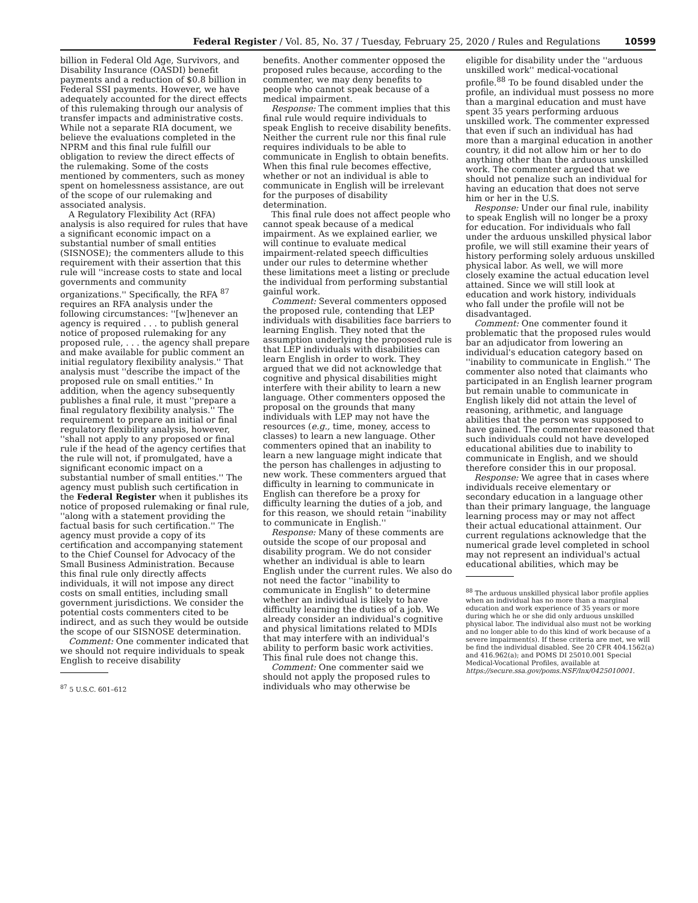Federal Register / Vol. 85, No. 37 / Tuesday, February 25, 2020 / Rules and Regulations 10599
billion in Federal Old Age, Survivors, and Disability Insurance (OASDI) benefit payments and a reduction of $0.8 billion in Federal SSI payments. However, we have adequately accounted for the direct effects of this rulemaking through our analysis of transfer impacts and administrative costs. While not a separate RIA document, we believe the evaluations completed in the NPRM and this final rule fulfill our obligation to review the direct effects of the rulemaking. Some of the costs mentioned by commenters, such as money spent on homelessness assistance, are out of the scope of our rulemaking and associated analysis.
A Regulatory Flexibility Act (RFA) analysis is also required for rules that have a significant economic impact on a substantial number of small entities (SISNOSE); the commenters allude to this requirement with their assertion that this rule will ''increase costs to state and local governments and community organizations.'' Specifically, the RFA <sup>87</sup> requires an RFA analysis under the following circumstances: ''[w]henever an agency is required . . . to publish general notice of proposed rulemaking for any proposed rule, . . . the agency shall prepare and make available for public comment an initial regulatory flexibility analysis.'' That analysis must ''describe the impact of the proposed rule on small entities.'' In addition, when the agency subsequently publishes a final rule, it must ''prepare a final regulatory flexibility analysis.'' The requirement to prepare an initial or final regulatory flexibility analysis, however, ''shall not apply to any proposed or final rule if the head of the agency certifies that the rule will not, if promulgated, have a significant economic impact on a substantial number of small entities.'' The agency must publish such certification in the Federal Register when it publishes its notice of proposed rulemaking or final rule, ''along with a statement providing the factual basis for such certification.'' The agency must provide a copy of its certification and accompanying statement to the Chief Counsel for Advocacy of the Small Business Administration. Because this final rule only directly affects individuals, it will not impose any direct costs on small entities, including small government jurisdictions. We consider the potential costs commenters cited to be indirect, and as such they would be outside the scope of our SISNOSE determination.
Comment: One commenter indicated that we should not require individuals to speak English to receive disability
<sup>87</sup> 5 U.S.C. 601–612
benefits. Another commenter opposed the proposed rules because, according to the commenter, we may deny benefits to people who cannot speak because of a medical impairment.
Response: The comment implies that this final rule would require individuals to speak English to receive disability benefits. Neither the current rule nor this final rule requires individuals to be able to communicate in English to obtain benefits. When this final rule becomes effective, whether or not an individual is able to communicate in English will be irrelevant for the purposes of disability determination.
This final rule does not affect people who cannot speak because of a medical impairment. As we explained earlier, we will continue to evaluate medical impairment-related speech difficulties under our rules to determine whether these limitations meet a listing or preclude the individual from performing substantial gainful work.
Comment: Several commenters opposed the proposed rule, contending that LEP individuals with disabilities face barriers to learning English. They noted that the assumption underlying the proposed rule is that LEP individuals with disabilities can learn English in order to work. They argued that we did not acknowledge that cognitive and physical disabilities might interfere with their ability to learn a new language. Other commenters opposed the proposal on the grounds that many individuals with LEP may not have the resources (e.g., time, money, access to classes) to learn a new language. Other commenters opined that an inability to learn a new language might indicate that the person has challenges in adjusting to new work. These commenters argued that difficulty in learning to communicate in English can therefore be a proxy for difficulty learning the duties of a job, and for this reason, we should retain ''inability to communicate in English.''
Response: Many of these comments are outside the scope of our proposal and disability program. We do not consider whether an individual is able to learn English under the current rules. We also do not need the factor ''inability to communicate in English'' to determine whether an individual is likely to have difficulty learning the duties of a job. We already consider an individual's cognitive and physical limitations related to MDIs that may interfere with an individual's ability to perform basic work activities. This final rule does not change this.
Comment: One commenter said we should not apply the proposed rules to individuals who may otherwise be
eligible for disability under the ''arduous unskilled work'' medical-vocational profile.<sup>88</sup> To be found disabled under the profile, an individual must possess no more than a marginal education and must have spent 35 years performing arduous unskilled work. The commenter expressed that even if such an individual has had more than a marginal education in another country, it did not allow him or her to do anything other than the arduous unskilled work. The commenter argued that we should not penalize such an individual for having an education that does not serve him or her in the U.S.
Response: Under our final rule, inability to speak English will no longer be a proxy for education. For individuals who fall under the arduous unskilled physical labor profile, we will still examine their years of history performing solely arduous unskilled physical labor. As well, we will more closely examine the actual education level attained. Since we will still look at education and work history, individuals who fall under the profile will not be disadvantaged.
Comment: One commenter found it problematic that the proposed rules would bar an adjudicator from lowering an individual's education category based on ''inability to communicate in English.'' The commenter also noted that claimants who participated in an English learner program but remain unable to communicate in English likely did not attain the level of reasoning, arithmetic, and language abilities that the person was supposed to have gained. The commenter reasoned that such individuals could not have developed educational abilities due to inability to communicate in English, and we should therefore consider this in our proposal.
Response: We agree that in cases where individuals receive elementary or secondary education in a language other than their primary language, the language learning process may or may not affect their actual educational attainment. Our current regulations acknowledge that the numerical grade level completed in school may not represent an individual's actual educational abilities, which may be
<sup>88</sup> The arduous unskilled physical labor profile applies when an individual has no more than a marginal education and work experience of 35 years or more during which he or she did only arduous unskilled physical labor. The individual also must not be working and no longer able to do this kind of work because of a severe impairment(s). If these criteria are met, we will be find the individual disabled. See 20 CFR 404.1562(a) and 416.962(a); and POMS DI 25010.001 Special Medical-Vocational Profiles, available at https://secure.ssa.gov/poms.NSF/lnx/0425010001.